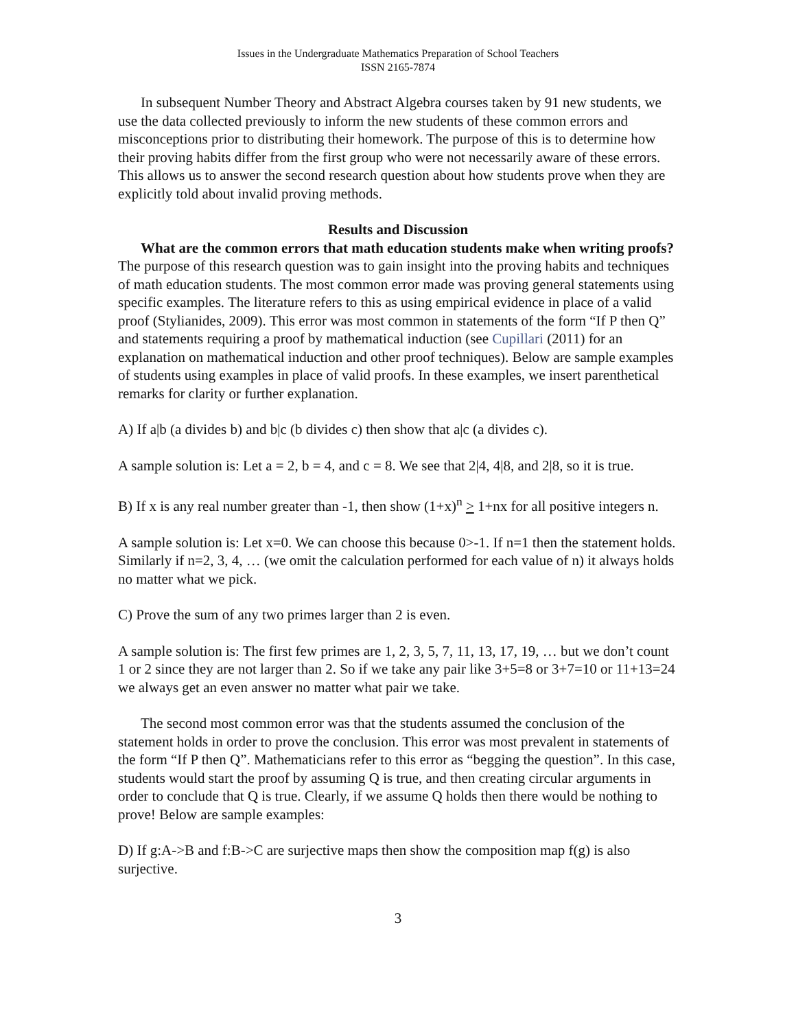Issues in the Undergraduate Mathematics Preparation of School Teachers
ISSN 2165-7874
In subsequent Number Theory and Abstract Algebra courses taken by 91 new students, we use the data collected previously to inform the new students of these common errors and misconceptions prior to distributing their homework. The purpose of this is to determine how their proving habits differ from the first group who were not necessarily aware of these errors. This allows us to answer the second research question about how students prove when they are explicitly told about invalid proving methods.
Results and Discussion
What are the common errors that math education students make when writing proofs? The purpose of this research question was to gain insight into the proving habits and techniques of math education students. The most common error made was proving general statements using specific examples. The literature refers to this as using empirical evidence in place of a valid proof (Stylianides, 2009). This error was most common in statements of the form “If P then Q” and statements requiring a proof by mathematical induction (see Cupillari (2011) for an explanation on mathematical induction and other proof techniques). Below are sample examples of students using examples in place of valid proofs. In these examples, we insert parenthetical remarks for clarity or further explanation.
A) If a|b (a divides b) and b|c (b divides c) then show that a|c (a divides c).
A sample solution is: Let a = 2, b = 4, and c = 8. We see that 2|4, 4|8, and 2|8, so it is true.
B) If x is any real number greater than -1, then show (1+x)<sup>n</sup> > 1+nx for all positive integers n.
A sample solution is: Let x=0. We can choose this because 0>-1. If n=1 then the statement holds. Similarly if n=2, 3, 4, … (we omit the calculation performed for each value of n) it always holds no matter what we pick.
C) Prove the sum of any two primes larger than 2 is even.
A sample solution is: The first few primes are 1, 2, 3, 5, 7, 11, 13, 17, 19, … but we don’t count 1 or 2 since they are not larger than 2. So if we take any pair like 3+5=8 or 3+7=10 or 11+13=24 we always get an even answer no matter what pair we take.
The second most common error was that the students assumed the conclusion of the statement holds in order to prove the conclusion. This error was most prevalent in statements of the form “If P then Q”. Mathematicians refer to this error as “begging the question”. In this case, students would start the proof by assuming Q is true, and then creating circular arguments in order to conclude that Q is true. Clearly, if we assume Q holds then there would be nothing to prove! Below are sample examples:
D) If g:A->B and f:B->C are surjective maps then show the composition map f(g) is also surjective.
3